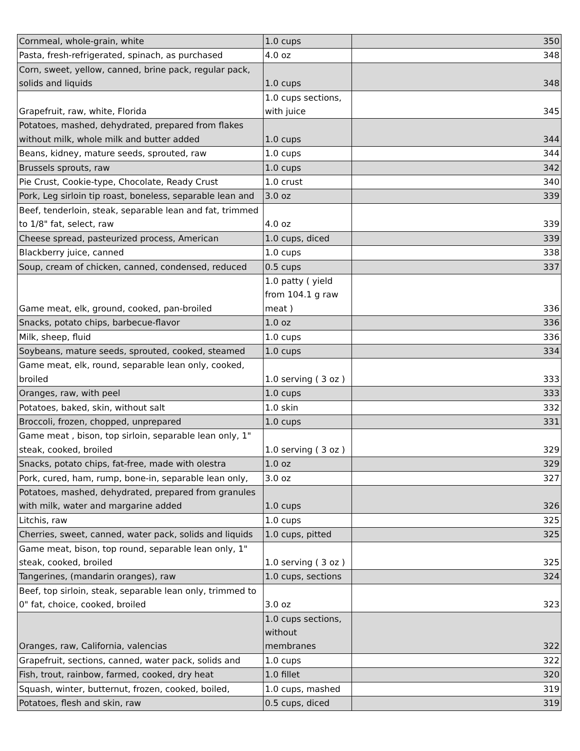| Cornmeal, whole-grain, white | 1.0 cups | 350 |
| Pasta, fresh-refrigerated, spinach, as purchased | 4.0 oz | 348 |
| Corn, sweet, yellow, canned, brine pack, regular pack, solids and liquids | 1.0 cups | 348 |
| Grapefruit, raw, white, Florida | 1.0 cups sections, with juice | 345 |
| Potatoes, mashed, dehydrated, prepared from flakes without milk, whole milk and butter added | 1.0 cups | 344 |
| Beans, kidney, mature seeds, sprouted, raw | 1.0 cups | 344 |
| Brussels sprouts, raw | 1.0 cups | 342 |
| Pie Crust, Cookie-type, Chocolate, Ready Crust | 1.0 crust | 340 |
| Pork, Leg sirloin tip roast, boneless, separable lean and | 3.0 oz | 339 |
| Beef, tenderloin, steak, separable lean and fat, trimmed to 1/8" fat, select, raw | 4.0 oz | 339 |
| Cheese spread, pasteurized process, American | 1.0 cups, diced | 339 |
| Blackberry juice, canned | 1.0 cups | 338 |
| Soup, cream of chicken, canned, condensed, reduced | 0.5 cups | 337 |
| Game meat, elk, ground, cooked, pan-broiled | 1.0 patty ( yield from 104.1 g raw meat ) | 336 |
| Snacks, potato chips, barbecue-flavor | 1.0 oz | 336 |
| Milk, sheep, fluid | 1.0 cups | 336 |
| Soybeans, mature seeds, sprouted, cooked, steamed | 1.0 cups | 334 |
| Game meat, elk, round, separable lean only, cooked, broiled | 1.0 serving ( 3 oz ) | 333 |
| Oranges, raw, with peel | 1.0 cups | 333 |
| Potatoes, baked, skin, without salt | 1.0 skin | 332 |
| Broccoli, frozen, chopped, unprepared | 1.0 cups | 331 |
| Game meat , bison, top sirloin, separable lean only, 1" steak, cooked, broiled | 1.0 serving ( 3 oz ) | 329 |
| Snacks, potato chips, fat-free, made with olestra | 1.0 oz | 329 |
| Pork, cured, ham, rump, bone-in, separable lean only, | 3.0 oz | 327 |
| Potatoes, mashed, dehydrated, prepared from granules with milk, water and margarine added | 1.0 cups | 326 |
| Litchis, raw | 1.0 cups | 325 |
| Cherries, sweet, canned, water pack, solids and liquids | 1.0 cups, pitted | 325 |
| Game meat, bison, top round, separable lean only, 1" steak, cooked, broiled | 1.0 serving ( 3 oz ) | 325 |
| Tangerines, (mandarin oranges), raw | 1.0 cups, sections | 324 |
| Beef, top sirloin, steak, separable lean only, trimmed to 0" fat, choice, cooked, broiled | 3.0 oz | 323 |
| Oranges, raw, California, valencias | 1.0 cups sections, without membranes | 322 |
| Grapefruit, sections, canned, water pack, solids and | 1.0 cups | 322 |
| Fish, trout, rainbow, farmed, cooked, dry heat | 1.0 fillet | 320 |
| Squash, winter, butternut, frozen, cooked, boiled, | 1.0 cups, mashed | 319 |
| Potatoes, flesh and skin, raw | 0.5 cups, diced | 319 |